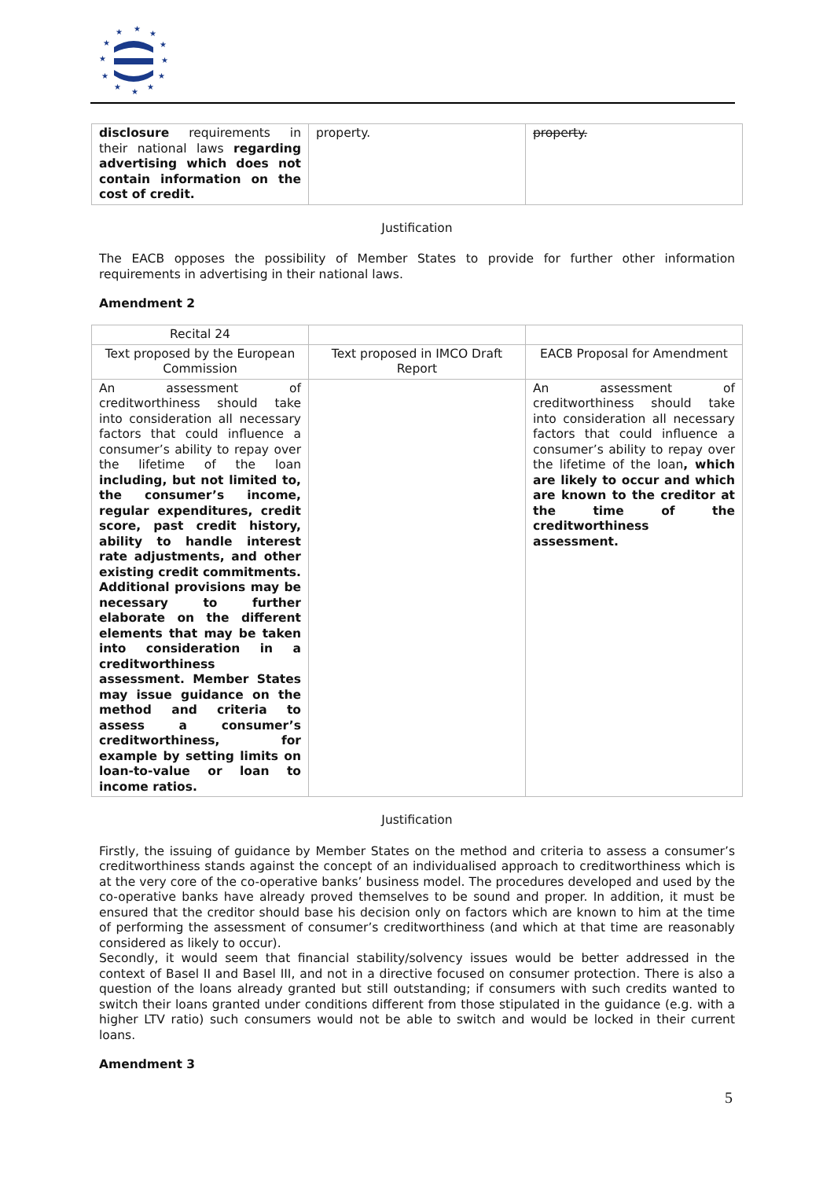★
★
★
★
★
★
★
★
★
★
★
★
| disclosure requirements in their national laws regarding advertising which does not contain information on the cost of credit. | property. | property. |
Justification
The EACB opposes the possibility of Member States to provide for further other information requirements in advertising in their national laws.
Amendment 2
| Recital 24 | | |
| Text proposed by the European Commission | Text proposed in IMCO Draft Report | EACB Proposal for Amendment |
| An assessment of creditworthiness should take into consideration all necessary factors that could influence a consumer’s ability to repay over the lifetime of the loan including, but not limited to, the consumer’s income, regular expenditures, credit score, past credit history, ability to handle interest rate adjustments, and other existing credit commitments. Additional provisions may be necessary to further elaborate on the different elements that may be taken into consideration in a creditworthiness assessment. Member States may issue guidance on the method and criteria to assess a consumer’s creditworthiness, for example by setting limits on loan-to-value or loan to income ratios. | | An assessment of creditworthiness should take into consideration all necessary factors that could influence a consumer’s ability to repay over the lifetime of the loan , which are likely to occur and which are known to the creditor at the time of the creditworthiness assessment. |
Justification
Firstly, the issuing of guidance by Member States on the method and criteria to assess a consumer’s creditworthiness stands against the concept of an individualised approach to creditworthiness which is at the very core of the co-operative banks’ business model. The procedures developed and used by the co-operative banks have already proved themselves to be sound and proper. In addition, it must be ensured that the creditor should base his decision only on factors which are known to him at the time of performing the assessment of consumer’s creditworthiness (and which at that time are reasonably considered as likely to occur).
Secondly, it would seem that financial stability/solvency issues would be better addressed in the context of Basel II and Basel III, and not in a directive focused on consumer protection. There is also a question of the loans already granted but still outstanding; if consumers with such credits wanted to switch their loans granted under conditions different from those stipulated in the guidance (e.g. with a higher LTV ratio) such consumers would not be able to switch and would be locked in their current loans.
Amendment 3
5